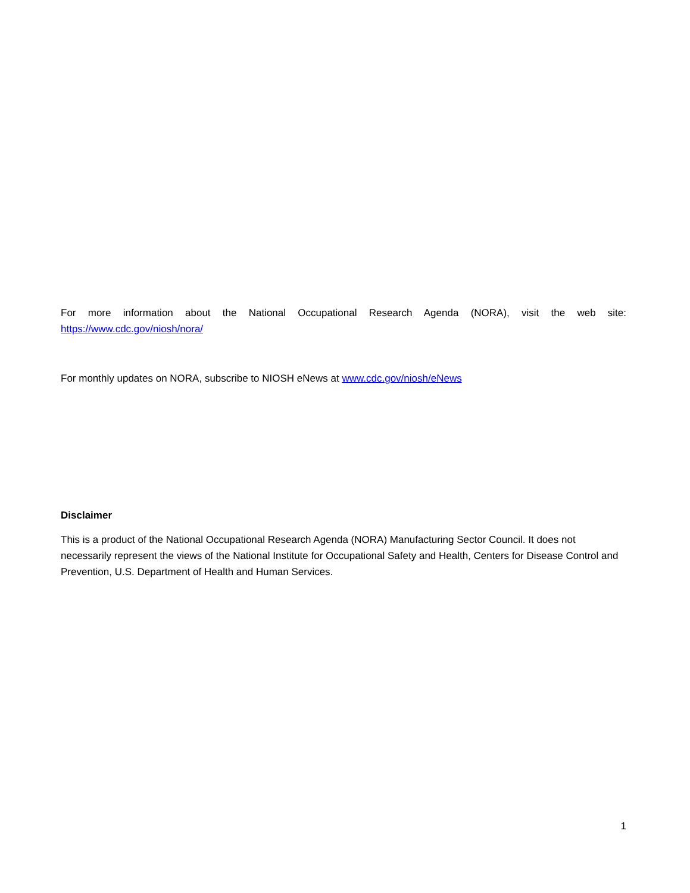For more information about the National Occupational Research Agenda (NORA), visit the web site: https://www.cdc.gov/niosh/nora/
For monthly updates on NORA, subscribe to NIOSH eNews at www.cdc.gov/niosh/eNews
Disclaimer
This is a product of the National Occupational Research Agenda (NORA) Manufacturing Sector Council. It does not necessarily represent the views of the National Institute for Occupational Safety and Health, Centers for Disease Control and Prevention, U.S. Department of Health and Human Services.
1